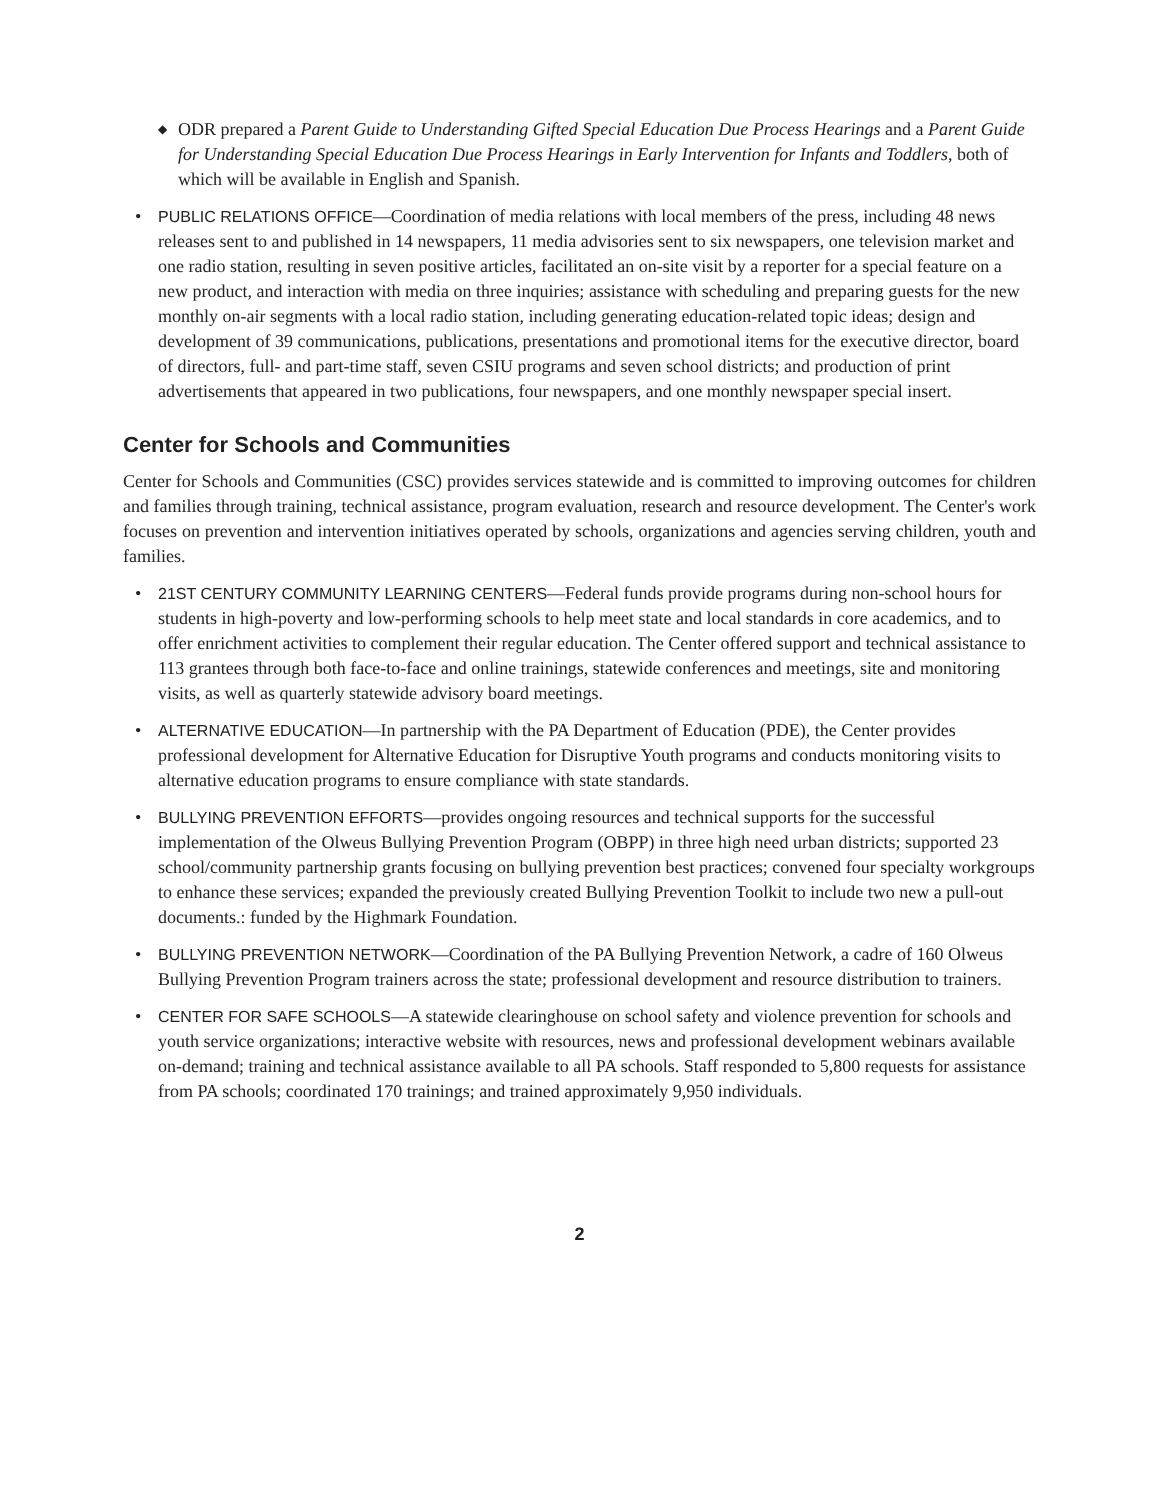◆ ODR prepared a Parent Guide to Understanding Gifted Special Education Due Process Hearings and a Parent Guide for Understanding Special Education Due Process Hearings in Early Intervention for Infants and Toddlers, both of which will be available in English and Spanish.
• PUBLIC RELATIONS OFFICE—Coordination of media relations with local members of the press, including 48 news releases sent to and published in 14 newspapers, 11 media advisories sent to six newspapers, one television market and one radio station, resulting in seven positive articles, facilitated an on-site visit by a reporter for a special feature on a new product, and interaction with media on three inquiries; assistance with scheduling and preparing guests for the new monthly on-air segments with a local radio station, including generating education-related topic ideas; design and development of 39 communications, publications, presentations and promotional items for the executive director, board of directors, full- and part-time staff, seven CSIU programs and seven school districts; and production of print advertisements that appeared in two publications, four newspapers, and one monthly newspaper special insert.
Center for Schools and Communities
Center for Schools and Communities (CSC) provides services statewide and is committed to improving outcomes for children and families through training, technical assistance, program evaluation, research and resource development. The Center's work focuses on prevention and intervention initiatives operated by schools, organizations and agencies serving children, youth and families.
• 21ST CENTURY COMMUNITY LEARNING CENTERS—Federal funds provide programs during non-school hours for students in high-poverty and low-performing schools to help meet state and local standards in core academics, and to offer enrichment activities to complement their regular education. The Center offered support and technical assistance to 113 grantees through both face-to-face and online trainings, statewide conferences and meetings, site and monitoring visits, as well as quarterly statewide advisory board meetings.
• ALTERNATIVE EDUCATION—In partnership with the PA Department of Education (PDE), the Center provides professional development for Alternative Education for Disruptive Youth programs and conducts monitoring visits to alternative education programs to ensure compliance with state standards.
• BULLYING PREVENTION EFFORTS—provides ongoing resources and technical supports for the successful implementation of the Olweus Bullying Prevention Program (OBPP) in three high need urban districts; supported 23 school/community partnership grants focusing on bullying prevention best practices; convened four specialty workgroups to enhance these services; expanded the previously created Bullying Prevention Toolkit to include two new a pull-out documents.: funded by the Highmark Foundation.
• BULLYING PREVENTION NETWORK—Coordination of the PA Bullying Prevention Network, a cadre of 160 Olweus Bullying Prevention Program trainers across the state; professional development and resource distribution to trainers.
• CENTER FOR SAFE SCHOOLS—A statewide clearinghouse on school safety and violence prevention for schools and youth service organizations; interactive website with resources, news and professional development webinars available on-demand; training and technical assistance available to all PA schools. Staff responded to 5,800 requests for assistance from PA schools; coordinated 170 trainings; and trained approximately 9,950 individuals.
2